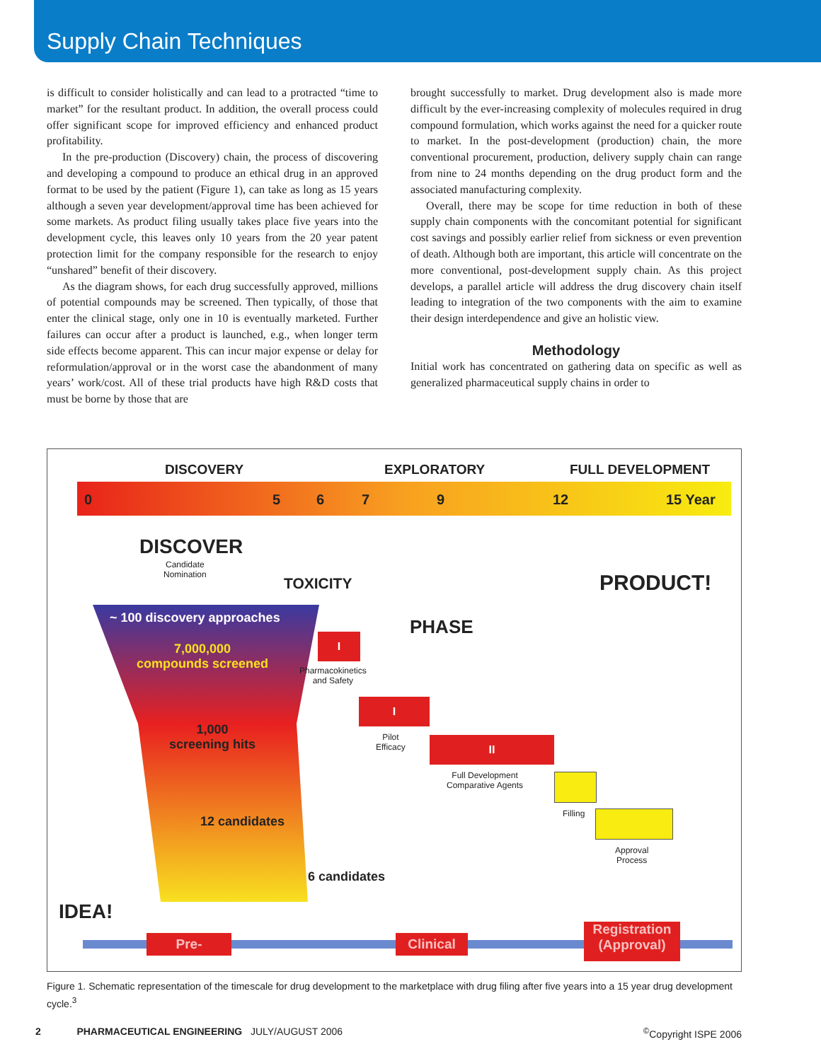Supply Chain Techniques
is difficult to consider holistically and can lead to a protracted “time to market” for the resultant product. In addition, the overall process could offer significant scope for improved efficiency and enhanced product profitability.
In the pre-production (Discovery) chain, the process of discovering and developing a compound to produce an ethical drug in an approved format to be used by the patient (Figure 1), can take as long as 15 years although a seven year development/approval time has been achieved for some markets. As product filing usually takes place five years into the development cycle, this leaves only 10 years from the 20 year patent protection limit for the company responsible for the research to enjoy “unshared” benefit of their discovery.
As the diagram shows, for each drug successfully approved, millions of potential compounds may be screened. Then typically, of those that enter the clinical stage, only one in 10 is eventually marketed. Further failures can occur after a product is launched, e.g., when longer term side effects become apparent. This can incur major expense or delay for reformulation/approval or in the worst case the abandonment of many years’ work/cost. All of these trial products have high R&D costs that must be borne by those that are
brought successfully to market. Drug development also is made more difficult by the ever-increasing complexity of molecules required in drug compound formulation, which works against the need for a quicker route to market. In the post-development (production) chain, the more conventional procurement, production, delivery supply chain can range from nine to 24 months depending on the drug product form and the associated manufacturing complexity.
Overall, there may be scope for time reduction in both of these supply chain components with the concomitant potential for significant cost savings and possibly earlier relief from sickness or even prevention of death. Although both are important, this article will concentrate on the more conventional, post-development supply chain. As this project develops, a parallel article will address the drug discovery chain itself leading to integration of the two components with the aim to examine their design interdependence and give an holistic view.
Methodology
Initial work has concentrated on gathering data on specific as well as generalized pharmaceutical supply chains in order to
DISCOVERY EXPLORATORY FULL DEVELOPMENT
0 5 6 7 9 12 15 Year
DISCOVER
Candidate
Nomination
TOXICITY PRODUCT!
~ 100 discovery approaches
7,000,000
compounds screened
1,000
screening hits
12 candidates
6 candidates
PHASE
I
Pharmacokinetics
and Safety
I
Pilot
Efficacy
II
Full Development
Comparative Agents
Filling
Approval
Process
IDEA!
Pre- Clinical
Registration
(Approval)
Figure 1. Schematic representation of the timescale for drug development to the marketplace with drug filing after five years into a 15 year drug development cycle.<sup>3</sup>
2 PHARMACEUTICAL ENGINEERING JULY/AUGUST 2006<sup>©</sup>Copyright ISPE 2006